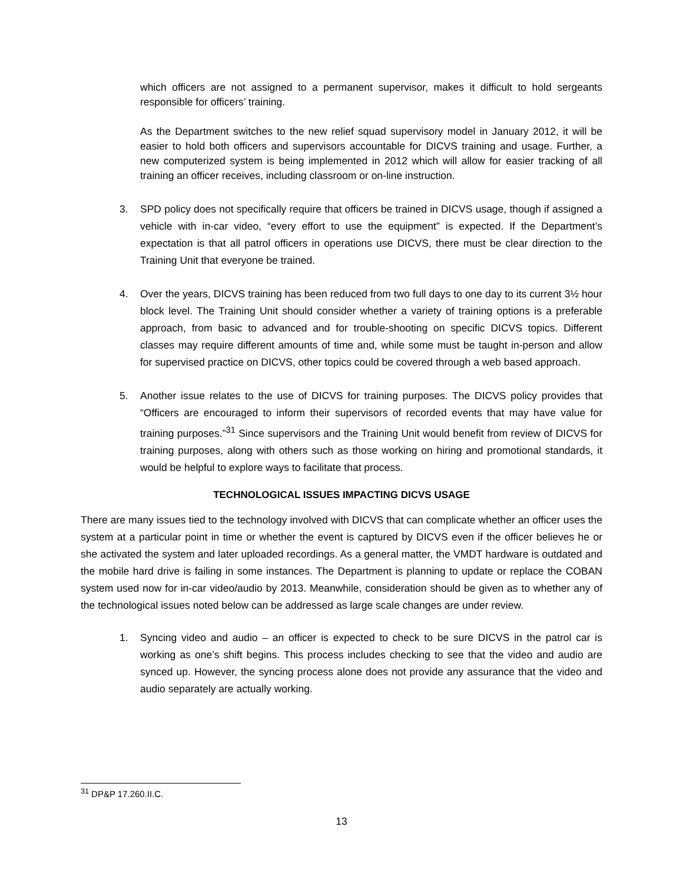which officers are not assigned to a permanent supervisor, makes it difficult to hold sergeants responsible for officers’ training.
As the Department switches to the new relief squad supervisory model in January 2012, it will be easier to hold both officers and supervisors accountable for DICVS training and usage. Further, a new computerized system is being implemented in 2012 which will allow for easier tracking of all training an officer receives, including classroom or on-line instruction.
3. SPD policy does not specifically require that officers be trained in DICVS usage, though if assigned a vehicle with in-car video, “every effort to use the equipment” is expected. If the Department’s expectation is that all patrol officers in operations use DICVS, there must be clear direction to the Training Unit that everyone be trained.
4. Over the years, DICVS training has been reduced from two full days to one day to its current 3½ hour block level. The Training Unit should consider whether a variety of training options is a preferable approach, from basic to advanced and for trouble-shooting on specific DICVS topics. Different classes may require different amounts of time and, while some must be taught in-person and allow for supervised practice on DICVS, other topics could be covered through a web based approach.
5. Another issue relates to the use of DICVS for training purposes. The DICVS policy provides that “Officers are encouraged to inform their supervisors of recorded events that may have value for training purposes.”<sup>31</sup> Since supervisors and the Training Unit would benefit from review of DICVS for training purposes, along with others such as those working on hiring and promotional standards, it would be helpful to explore ways to facilitate that process.
TECHNOLOGICAL ISSUES IMPACTING DICVS USAGE
There are many issues tied to the technology involved with DICVS that can complicate whether an officer uses the system at a particular point in time or whether the event is captured by DICVS even if the officer believes he or she activated the system and later uploaded recordings. As a general matter, the VMDT hardware is outdated and the mobile hard drive is failing in some instances. The Department is planning to update or replace the COBAN system used now for in-car video/audio by 2013. Meanwhile, consideration should be given as to whether any of the technological issues noted below can be addressed as large scale changes are under review.
1. Syncing video and audio – an officer is expected to check to be sure DICVS in the patrol car is working as one’s shift begins. This process includes checking to see that the video and audio are synced up. However, the syncing process alone does not provide any assurance that the video and audio separately are actually working.
<sup>31</sup> DP&P 17.260.II.C.
13